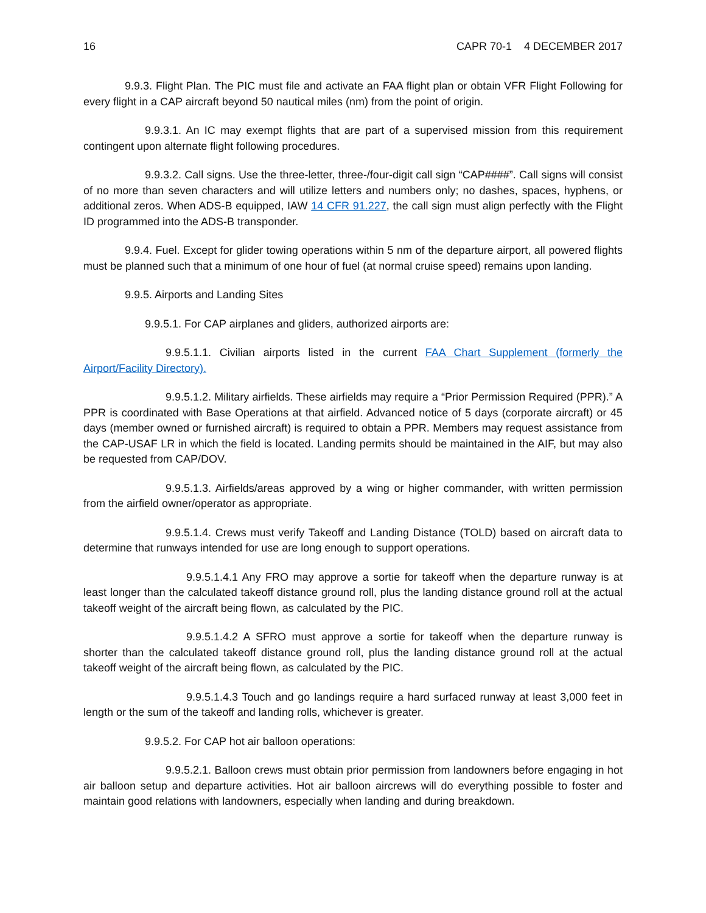16 CAPR 70-1 4 DECEMBER 2017
9.9.3. Flight Plan. The PIC must file and activate an FAA flight plan or obtain VFR Flight Following for every flight in a CAP aircraft beyond 50 nautical miles (nm) from the point of origin.
9.9.3.1. An IC may exempt flights that are part of a supervised mission from this requirement contingent upon alternate flight following procedures.
9.9.3.2. Call signs. Use the three-letter, three-/four-digit call sign “CAP####”. Call signs will consist of no more than seven characters and will utilize letters and numbers only; no dashes, spaces, hyphens, or additional zeros. When ADS-B equipped, IAW 14 CFR 91.227, the call sign must align perfectly with the Flight ID programmed into the ADS-B transponder.
9.9.4. Fuel. Except for glider towing operations within 5 nm of the departure airport, all powered flights must be planned such that a minimum of one hour of fuel (at normal cruise speed) remains upon landing.
9.9.5. Airports and Landing Sites
9.9.5.1. For CAP airplanes and gliders, authorized airports are:
9.9.5.1.1. Civilian airports listed in the current FAA Chart Supplement (formerly the Airport/Facility Directory).
9.9.5.1.2. Military airfields. These airfields may require a “Prior Permission Required (PPR).” A PPR is coordinated with Base Operations at that airfield. Advanced notice of 5 days (corporate aircraft) or 45 days (member owned or furnished aircraft) is required to obtain a PPR. Members may request assistance from the CAP-USAF LR in which the field is located. Landing permits should be maintained in the AIF, but may also be requested from CAP/DOV.
9.9.5.1.3. Airfields/areas approved by a wing or higher commander, with written permission from the airfield owner/operator as appropriate.
9.9.5.1.4. Crews must verify Takeoff and Landing Distance (TOLD) based on aircraft data to determine that runways intended for use are long enough to support operations.
9.9.5.1.4.1 Any FRO may approve a sortie for takeoff when the departure runway is at least longer than the calculated takeoff distance ground roll, plus the landing distance ground roll at the actual takeoff weight of the aircraft being flown, as calculated by the PIC.
9.9.5.1.4.2 A SFRO must approve a sortie for takeoff when the departure runway is shorter than the calculated takeoff distance ground roll, plus the landing distance ground roll at the actual takeoff weight of the aircraft being flown, as calculated by the PIC.
9.9.5.1.4.3 Touch and go landings require a hard surfaced runway at least 3,000 feet in length or the sum of the takeoff and landing rolls, whichever is greater.
9.9.5.2. For CAP hot air balloon operations:
9.9.5.2.1. Balloon crews must obtain prior permission from landowners before engaging in hot air balloon setup and departure activities. Hot air balloon aircrews will do everything possible to foster and maintain good relations with landowners, especially when landing and during breakdown.